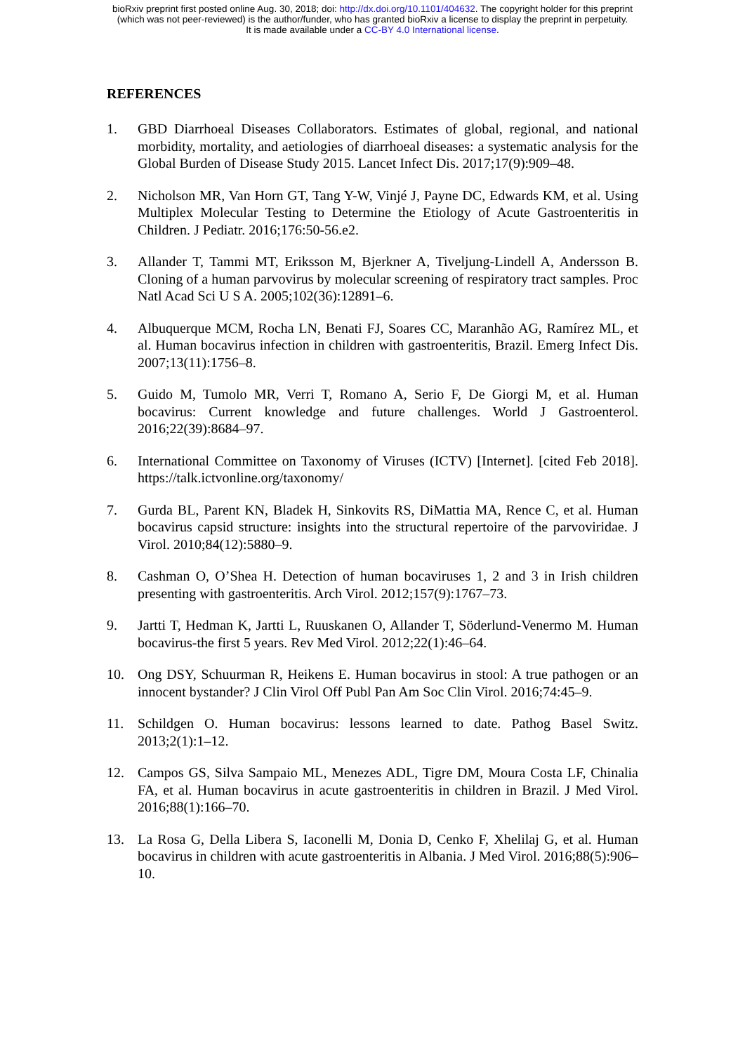bioRxiv preprint first posted online Aug. 30, 2018; doi: http://dx.doi.org/10.1101/404632. The copyright holder for this preprint
(which was not peer-reviewed) is the author/funder, who has granted bioRxiv a license to display the preprint in perpetuity.
It is made available under a CC-BY 4.0 International license.
REFERENCES
1. GBD Diarrhoeal Diseases Collaborators. Estimates of global, regional, and national morbidity, mortality, and aetiologies of diarrhoeal diseases: a systematic analysis for the Global Burden of Disease Study 2015. Lancet Infect Dis. 2017;17(9):909–48.
2. Nicholson MR, Van Horn GT, Tang Y-W, Vinjé J, Payne DC, Edwards KM, et al. Using Multiplex Molecular Testing to Determine the Etiology of Acute Gastroenteritis in Children. J Pediatr. 2016;176:50-56.e2.
3. Allander T, Tammi MT, Eriksson M, Bjerkner A, Tiveljung-Lindell A, Andersson B. Cloning of a human parvovirus by molecular screening of respiratory tract samples. Proc Natl Acad Sci U S A. 2005;102(36):12891–6.
4. Albuquerque MCM, Rocha LN, Benati FJ, Soares CC, Maranhão AG, Ramírez ML, et al. Human bocavirus infection in children with gastroenteritis, Brazil. Emerg Infect Dis. 2007;13(11):1756–8.
5. Guido M, Tumolo MR, Verri T, Romano A, Serio F, De Giorgi M, et al. Human bocavirus: Current knowledge and future challenges. World J Gastroenterol. 2016;22(39):8684–97.
6. International Committee on Taxonomy of Viruses (ICTV) [Internet]. [cited Feb 2018]. https://talk.ictvonline.org/taxonomy/
7. Gurda BL, Parent KN, Bladek H, Sinkovits RS, DiMattia MA, Rence C, et al. Human bocavirus capsid structure: insights into the structural repertoire of the parvoviridae. J Virol. 2010;84(12):5880–9.
8. Cashman O, O’Shea H. Detection of human bocaviruses 1, 2 and 3 in Irish children presenting with gastroenteritis. Arch Virol. 2012;157(9):1767–73.
9. Jartti T, Hedman K, Jartti L, Ruuskanen O, Allander T, Söderlund-Venermo M. Human bocavirus-the first 5 years. Rev Med Virol. 2012;22(1):46–64.
10. Ong DSY, Schuurman R, Heikens E. Human bocavirus in stool: A true pathogen or an innocent bystander? J Clin Virol Off Publ Pan Am Soc Clin Virol. 2016;74:45–9.
11. Schildgen O. Human bocavirus: lessons learned to date. Pathog Basel Switz. 2013;2(1):1–12.
12. Campos GS, Silva Sampaio ML, Menezes ADL, Tigre DM, Moura Costa LF, Chinalia FA, et al. Human bocavirus in acute gastroenteritis in children in Brazil. J Med Virol. 2016;88(1):166–70.
13. La Rosa G, Della Libera S, Iaconelli M, Donia D, Cenko F, Xhelilaj G, et al. Human bocavirus in children with acute gastroenteritis in Albania. J Med Virol. 2016;88(5):906–10.